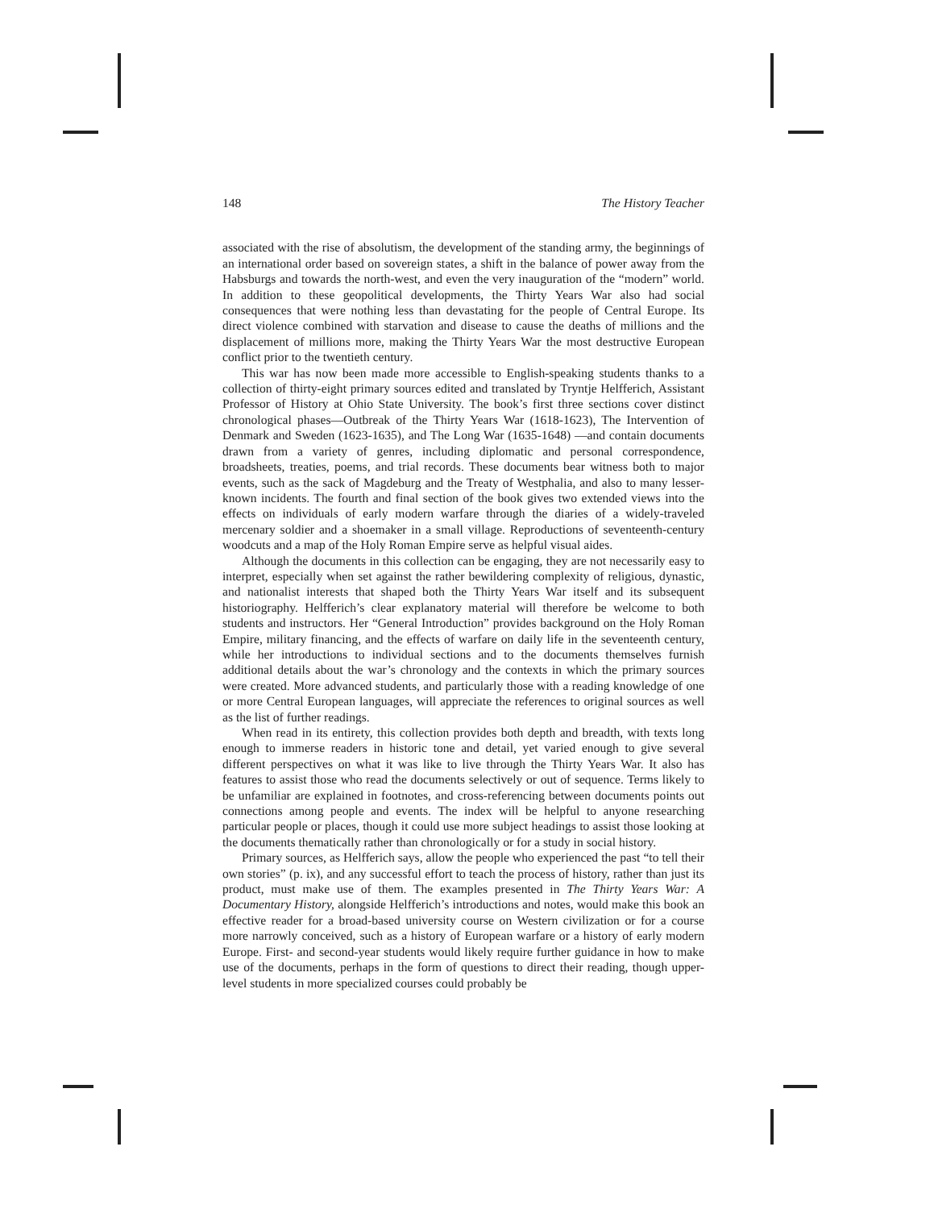148 The History Teacher
associated with the rise of absolutism, the development of the standing army, the beginnings of an international order based on sovereign states, a shift in the balance of power away from the Habsburgs and towards the north-west, and even the very inauguration of the “modern” world. In addition to these geopolitical developments, the Thirty Years War also had social consequences that were nothing less than devastating for the people of Central Europe. Its direct violence combined with starvation and disease to cause the deaths of millions and the displacement of millions more, making the Thirty Years War the most destructive European conflict prior to the twentieth century.
This war has now been made more accessible to English-speaking students thanks to a collection of thirty-eight primary sources edited and translated by Tryntje Helfferich, Assistant Professor of History at Ohio State University. The book’s first three sections cover distinct chronological phases—Outbreak of the Thirty Years War (1618-1623), The Intervention of Denmark and Sweden (1623-1635), and The Long War (1635-1648) —and contain documents drawn from a variety of genres, including diplomatic and personal correspondence, broadsheets, treaties, poems, and trial records. These documents bear witness both to major events, such as the sack of Magdeburg and the Treaty of Westphalia, and also to many lesser-known incidents. The fourth and final section of the book gives two extended views into the effects on individuals of early modern warfare through the diaries of a widely-traveled mercenary soldier and a shoemaker in a small village. Reproductions of seventeenth-century woodcuts and a map of the Holy Roman Empire serve as helpful visual aides.
Although the documents in this collection can be engaging, they are not necessarily easy to interpret, especially when set against the rather bewildering complexity of religious, dynastic, and nationalist interests that shaped both the Thirty Years War itself and its subsequent historiography. Helfferich’s clear explanatory material will therefore be welcome to both students and instructors. Her “General Introduction” provides background on the Holy Roman Empire, military financing, and the effects of warfare on daily life in the seventeenth century, while her introductions to individual sections and to the documents themselves furnish additional details about the war’s chronology and the contexts in which the primary sources were created. More advanced students, and particularly those with a reading knowledge of one or more Central European languages, will appreciate the references to original sources as well as the list of further readings.
When read in its entirety, this collection provides both depth and breadth, with texts long enough to immerse readers in historic tone and detail, yet varied enough to give several different perspectives on what it was like to live through the Thirty Years War. It also has features to assist those who read the documents selectively or out of sequence. Terms likely to be unfamiliar are explained in footnotes, and cross-referencing between documents points out connections among people and events. The index will be helpful to anyone researching particular people or places, though it could use more subject headings to assist those looking at the documents thematically rather than chronologically or for a study in social history.
Primary sources, as Helfferich says, allow the people who experienced the past “to tell their own stories” (p. ix), and any successful effort to teach the process of history, rather than just its product, must make use of them. The examples presented in The Thirty Years War: A Documentary History, alongside Helfferich’s introductions and notes, would make this book an effective reader for a broad-based university course on Western civilization or for a course more narrowly conceived, such as a history of European warfare or a history of early modern Europe. First- and second-year students would likely require further guidance in how to make use of the documents, perhaps in the form of questions to direct their reading, though upper-level students in more specialized courses could probably be